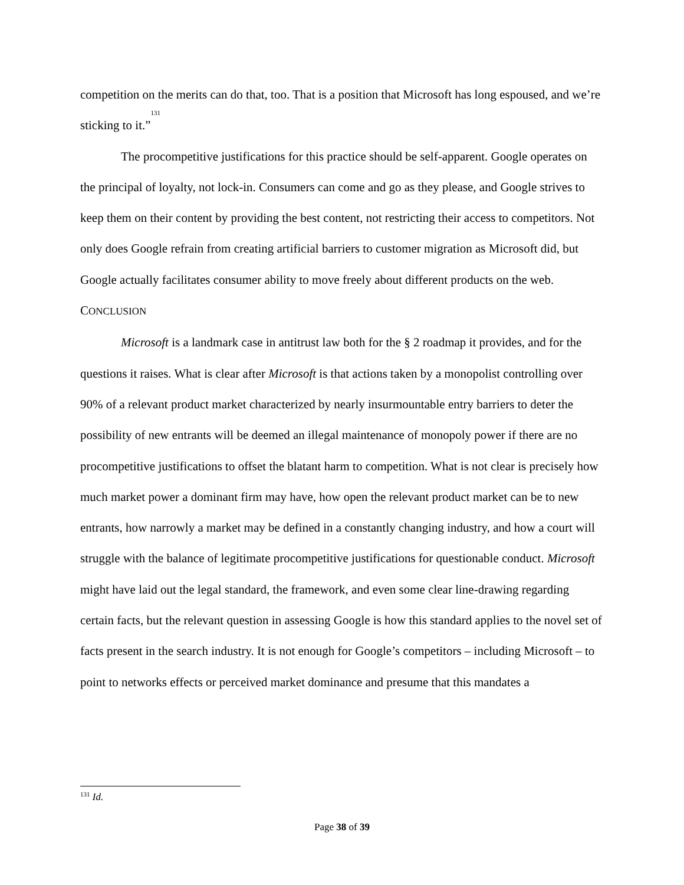competition on the merits can do that, too. That is a position that Microsoft has long espoused, and we’re sticking to it.”<sup>131</sup>
The procompetitive justifications for this practice should be self-apparent. Google operates on the principal of loyalty, not lock-in. Consumers can come and go as they please, and Google strives to keep them on their content by providing the best content, not restricting their access to competitors. Not only does Google refrain from creating artificial barriers to customer migration as Microsoft did, but Google actually facilitates consumer ability to move freely about different products on the web.
CONCLUSION
Microsoft is a landmark case in antitrust law both for the § 2 roadmap it provides, and for the questions it raises. What is clear after Microsoft is that actions taken by a monopolist controlling over 90% of a relevant product market characterized by nearly insurmountable entry barriers to deter the possibility of new entrants will be deemed an illegal maintenance of monopoly power if there are no procompetitive justifications to offset the blatant harm to competition. What is not clear is precisely how much market power a dominant firm may have, how open the relevant product market can be to new entrants, how narrowly a market may be defined in a constantly changing industry, and how a court will struggle with the balance of legitimate procompetitive justifications for questionable conduct. Microsoft might have laid out the legal standard, the framework, and even some clear line-drawing regarding certain facts, but the relevant question in assessing Google is how this standard applies to the novel set of facts present in the search industry. It is not enough for Google’s competitors – including Microsoft – to point to networks effects or perceived market dominance and presume that this mandates a
<sup>131</sup> Id.
Page 38 of 39